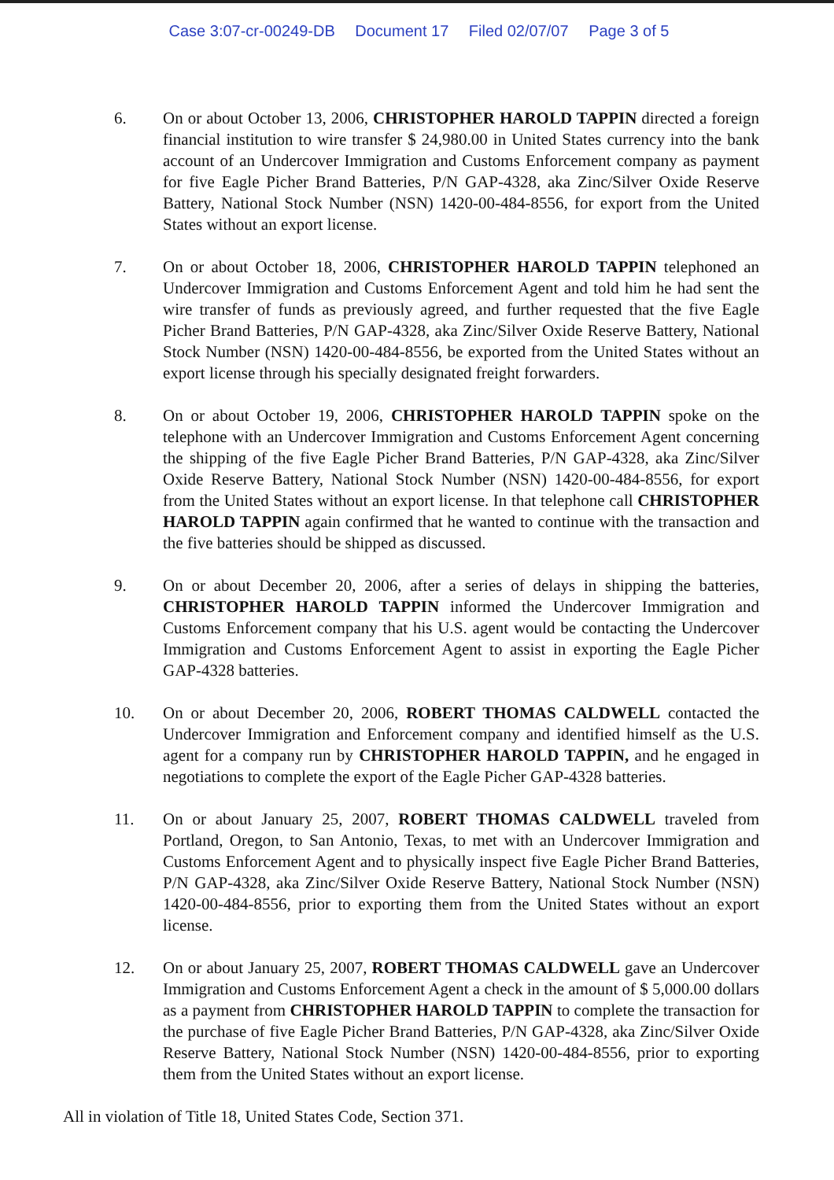Case 3:07-cr-00249-DB Document 17 Filed 02/07/07 Page 3 of 5
6. On or about October 13, 2006, CHRISTOPHER HAROLD TAPPIN directed a foreign financial institution to wire transfer $ 24,980.00 in United States currency into the bank account of an Undercover Immigration and Customs Enforcement company as payment for five Eagle Picher Brand Batteries, P/N GAP-4328, aka Zinc/Silver Oxide Reserve Battery, National Stock Number (NSN) 1420-00-484-8556, for export from the United States without an export license.
7. On or about October 18, 2006, CHRISTOPHER HAROLD TAPPIN telephoned an Undercover Immigration and Customs Enforcement Agent and told him he had sent the wire transfer of funds as previously agreed, and further requested that the five Eagle Picher Brand Batteries, P/N GAP-4328, aka Zinc/Silver Oxide Reserve Battery, National Stock Number (NSN) 1420-00-484-8556, be exported from the United States without an export license through his specially designated freight forwarders.
8. On or about October 19, 2006, CHRISTOPHER HAROLD TAPPIN spoke on the telephone with an Undercover Immigration and Customs Enforcement Agent concerning the shipping of the five Eagle Picher Brand Batteries, P/N GAP-4328, aka Zinc/Silver Oxide Reserve Battery, National Stock Number (NSN) 1420-00-484-8556, for export from the United States without an export license. In that telephone call CHRISTOPHER HAROLD TAPPIN again confirmed that he wanted to continue with the transaction and the five batteries should be shipped as discussed.
9. On or about December 20, 2006, after a series of delays in shipping the batteries, CHRISTOPHER HAROLD TAPPIN informed the Undercover Immigration and Customs Enforcement company that his U.S. agent would be contacting the Undercover Immigration and Customs Enforcement Agent to assist in exporting the Eagle Picher GAP-4328 batteries.
10. On or about December 20, 2006, ROBERT THOMAS CALDWELL contacted the Undercover Immigration and Enforcement company and identified himself as the U.S. agent for a company run by CHRISTOPHER HAROLD TAPPIN, and he engaged in negotiations to complete the export of the Eagle Picher GAP-4328 batteries.
11. On or about January 25, 2007, ROBERT THOMAS CALDWELL traveled from Portland, Oregon, to San Antonio, Texas, to met with an Undercover Immigration and Customs Enforcement Agent and to physically inspect five Eagle Picher Brand Batteries, P/N GAP-4328, aka Zinc/Silver Oxide Reserve Battery, National Stock Number (NSN) 1420-00-484-8556, prior to exporting them from the United States without an export license.
12. On or about January 25, 2007, ROBERT THOMAS CALDWELL gave an Undercover Immigration and Customs Enforcement Agent a check in the amount of $ 5,000.00 dollars as a payment from CHRISTOPHER HAROLD TAPPIN to complete the transaction for the purchase of five Eagle Picher Brand Batteries, P/N GAP-4328, aka Zinc/Silver Oxide Reserve Battery, National Stock Number (NSN) 1420-00-484-8556, prior to exporting them from the United States without an export license.
All in violation of Title 18, United States Code, Section 371.